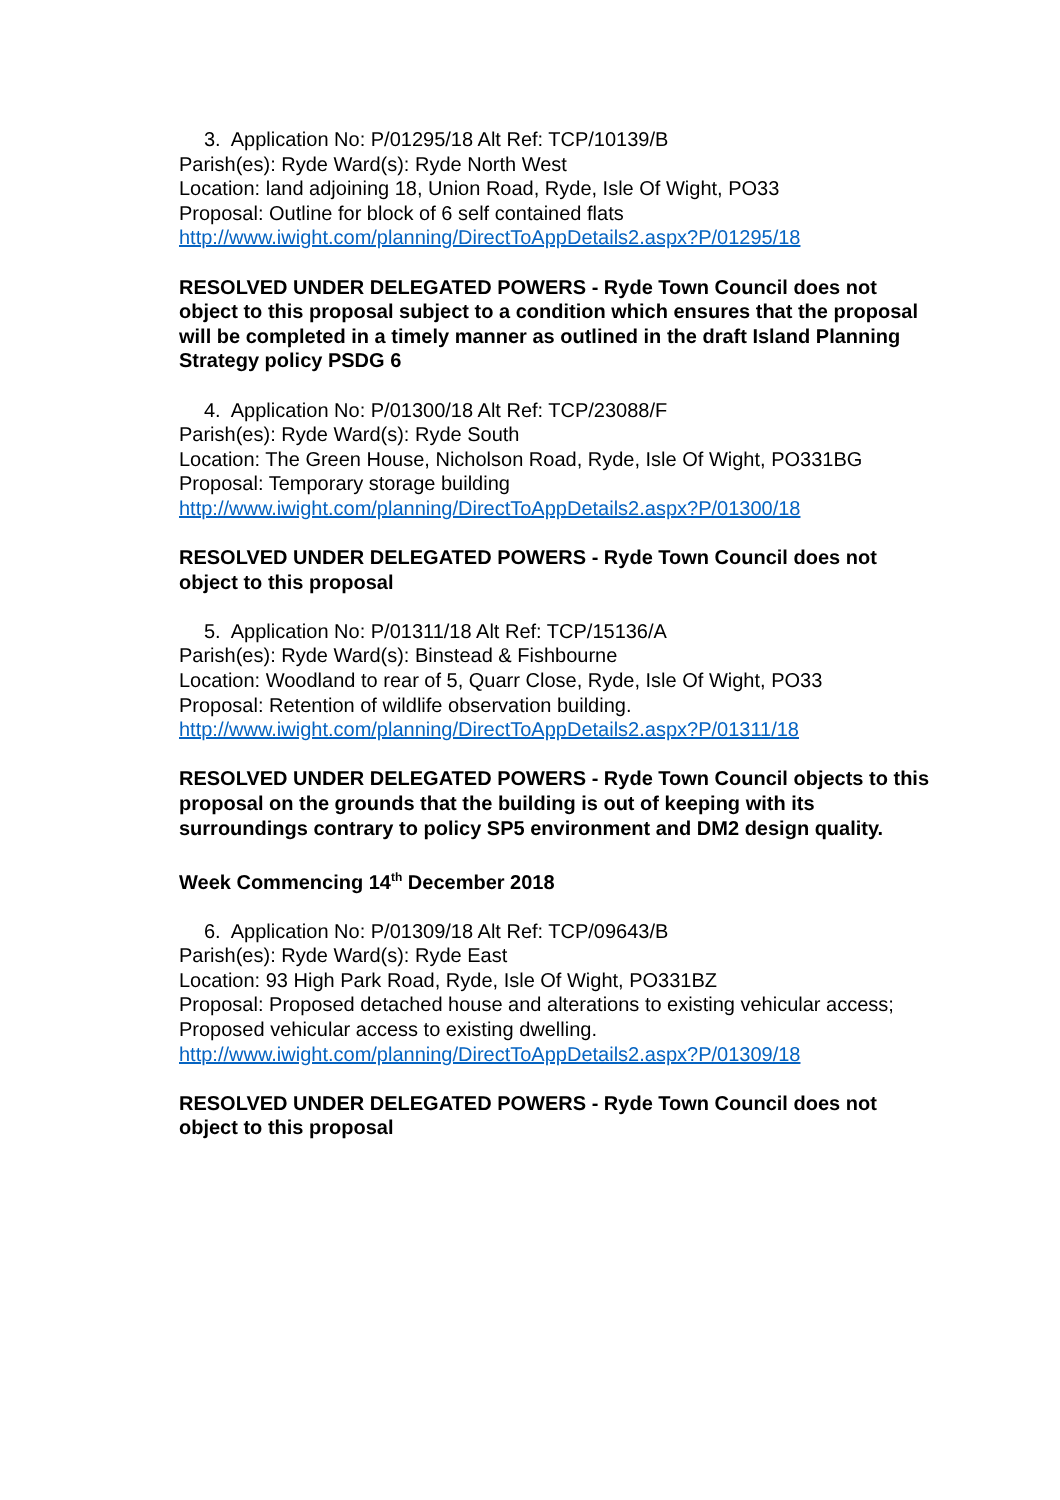3. Application No: P/01295/18 Alt Ref: TCP/10139/B
Parish(es): Ryde Ward(s): Ryde North West
Location: land adjoining 18, Union Road, Ryde, Isle Of Wight, PO33
Proposal: Outline for block of 6 self contained flats
http://www.iwight.com/planning/DirectToAppDetails2.aspx?P/01295/18
RESOLVED UNDER DELEGATED POWERS - Ryde Town Council does not object to this proposal subject to a condition which ensures that the proposal will be completed in a timely manner as outlined in the draft Island Planning Strategy policy PSDG 6
4. Application No: P/01300/18 Alt Ref: TCP/23088/F
Parish(es): Ryde Ward(s): Ryde South
Location: The Green House, Nicholson Road, Ryde, Isle Of Wight, PO331BG
Proposal: Temporary storage building
http://www.iwight.com/planning/DirectToAppDetails2.aspx?P/01300/18
RESOLVED UNDER DELEGATED POWERS - Ryde Town Council does not object to this proposal
5. Application No: P/01311/18 Alt Ref: TCP/15136/A
Parish(es): Ryde Ward(s): Binstead & Fishbourne
Location: Woodland to rear of 5, Quarr Close, Ryde, Isle Of Wight, PO33
Proposal: Retention of wildlife observation building.
http://www.iwight.com/planning/DirectToAppDetails2.aspx?P/01311/18
RESOLVED UNDER DELEGATED POWERS - Ryde Town Council objects to this proposal on the grounds that the building is out of keeping with its surroundings contrary to policy SP5 environment and DM2 design quality.
Week Commencing 14<sup>th</sup> December 2018
6. Application No: P/01309/18 Alt Ref: TCP/09643/B
Parish(es): Ryde Ward(s): Ryde East
Location: 93 High Park Road, Ryde, Isle Of Wight, PO331BZ
Proposal: Proposed detached house and alterations to existing vehicular access; Proposed vehicular access to existing dwelling.
http://www.iwight.com/planning/DirectToAppDetails2.aspx?P/01309/18
RESOLVED UNDER DELEGATED POWERS - Ryde Town Council does not object to this proposal